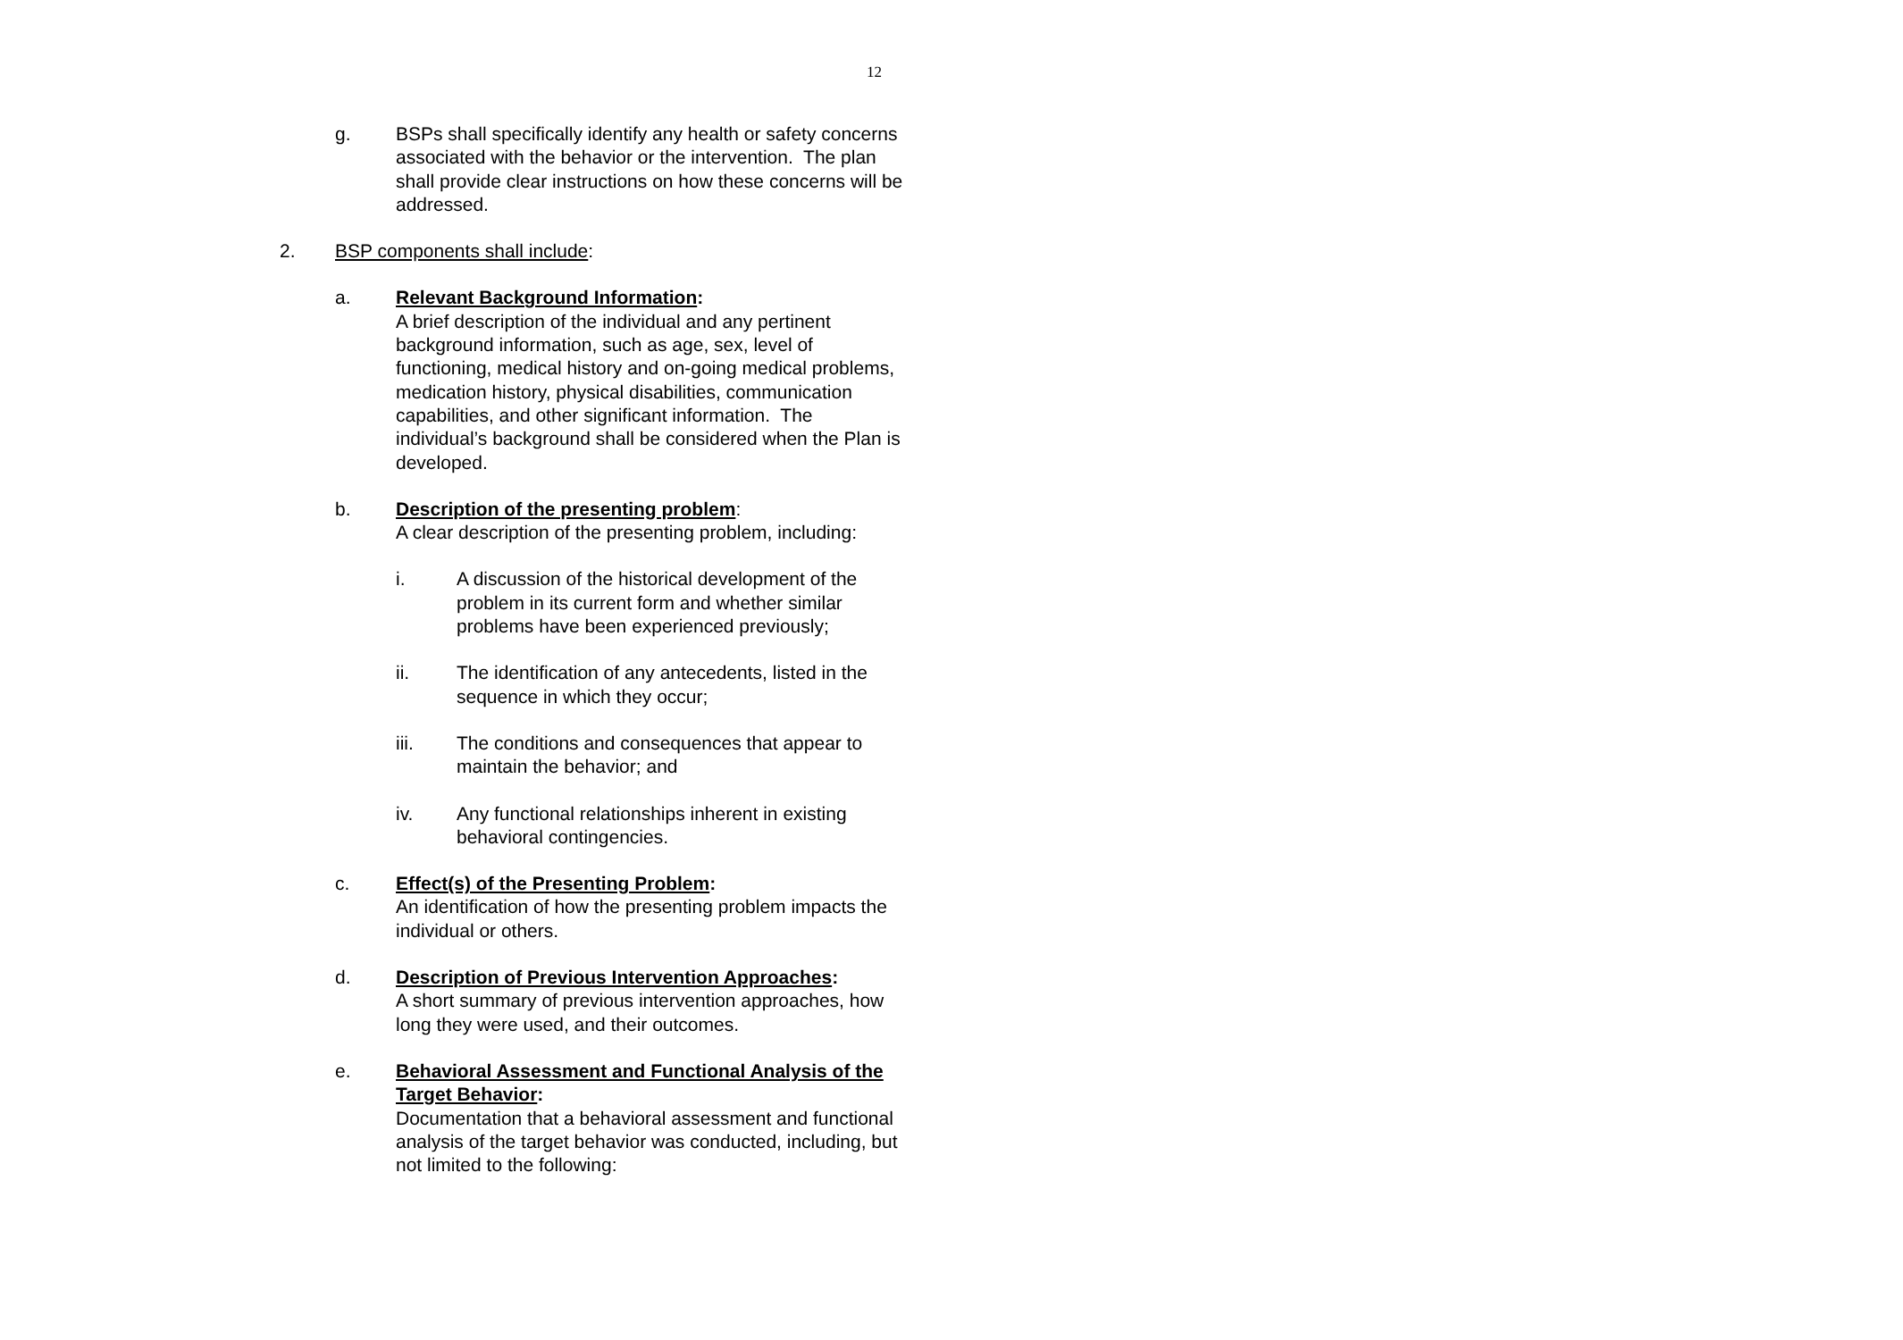12
g. BSPs shall specifically identify any health or safety concerns associated with the behavior or the intervention. The plan shall provide clear instructions on how these concerns will be addressed.
2. BSP components shall include:
a. Relevant Background Information:
A brief description of the individual and any pertinent background information, such as age, sex, level of functioning, medical history and on-going medical problems, medication history, physical disabilities, communication capabilities, and other significant information. The individual’s background shall be considered when the Plan is developed.
b. Description of the presenting problem:
A clear description of the presenting problem, including:
i. A discussion of the historical development of the problem in its current form and whether similar problems have been experienced previously;
ii. The identification of any antecedents, listed in the sequence in which they occur;
iii. The conditions and consequences that appear to maintain the behavior; and
iv. Any functional relationships inherent in existing behavioral contingencies.
c. Effect(s) of the Presenting Problem:
An identification of how the presenting problem impacts the individual or others.
d. Description of Previous Intervention Approaches:
A short summary of previous intervention approaches, how long they were used, and their outcomes.
e. Behavioral Assessment and Functional Analysis of the Target Behavior:
Documentation that a behavioral assessment and functional analysis of the target behavior was conducted, including, but not limited to the following: